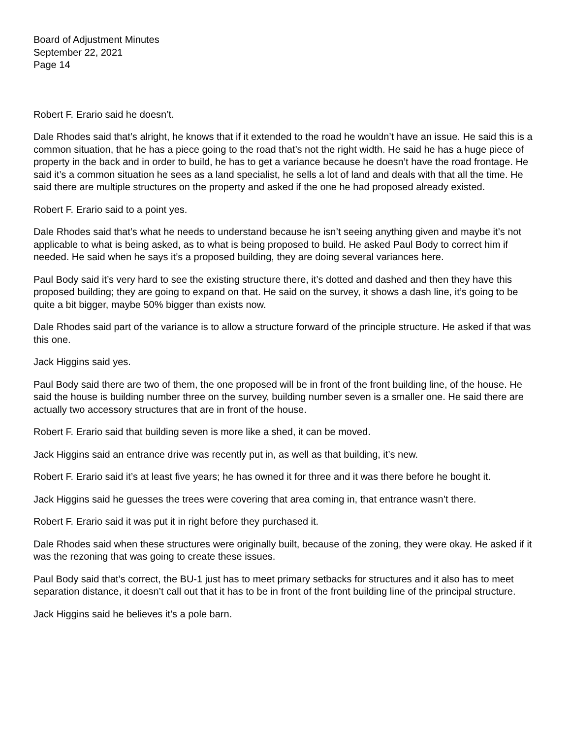Board of Adjustment Minutes
September 22, 2021
Page 14
Robert F. Erario said he doesn’t.
Dale Rhodes said that’s alright, he knows that if it extended to the road he wouldn’t have an issue. He said this is a common situation, that he has a piece going to the road that’s not the right width. He said he has a huge piece of property in the back and in order to build, he has to get a variance because he doesn’t have the road frontage. He said it’s a common situation he sees as a land specialist, he sells a lot of land and deals with that all the time. He said there are multiple structures on the property and asked if the one he had proposed already existed.
Robert F. Erario said to a point yes.
Dale Rhodes said that’s what he needs to understand because he isn’t seeing anything given and maybe it’s not applicable to what is being asked, as to what is being proposed to build. He asked Paul Body to correct him if needed. He said when he says it’s a proposed building, they are doing several variances here.
Paul Body said it’s very hard to see the existing structure there, it’s dotted and dashed and then they have this proposed building; they are going to expand on that. He said on the survey, it shows a dash line, it’s going to be quite a bit bigger, maybe 50% bigger than exists now.
Dale Rhodes said part of the variance is to allow a structure forward of the principle structure. He asked if that was this one.
Jack Higgins said yes.
Paul Body said there are two of them, the one proposed will be in front of the front building line, of the house. He said the house is building number three on the survey, building number seven is a smaller one. He said there are actually two accessory structures that are in front of the house.
Robert F. Erario said that building seven is more like a shed, it can be moved.
Jack Higgins said an entrance drive was recently put in, as well as that building, it’s new.
Robert F. Erario said it’s at least five years; he has owned it for three and it was there before he bought it.
Jack Higgins said he guesses the trees were covering that area coming in, that entrance wasn’t there.
Robert F. Erario said it was put it in right before they purchased it.
Dale Rhodes said when these structures were originally built, because of the zoning, they were okay. He asked if it was the rezoning that was going to create these issues.
Paul Body said that’s correct, the BU-1 just has to meet primary setbacks for structures and it also has to meet separation distance, it doesn’t call out that it has to be in front of the front building line of the principal structure.
Jack Higgins said he believes it’s a pole barn.